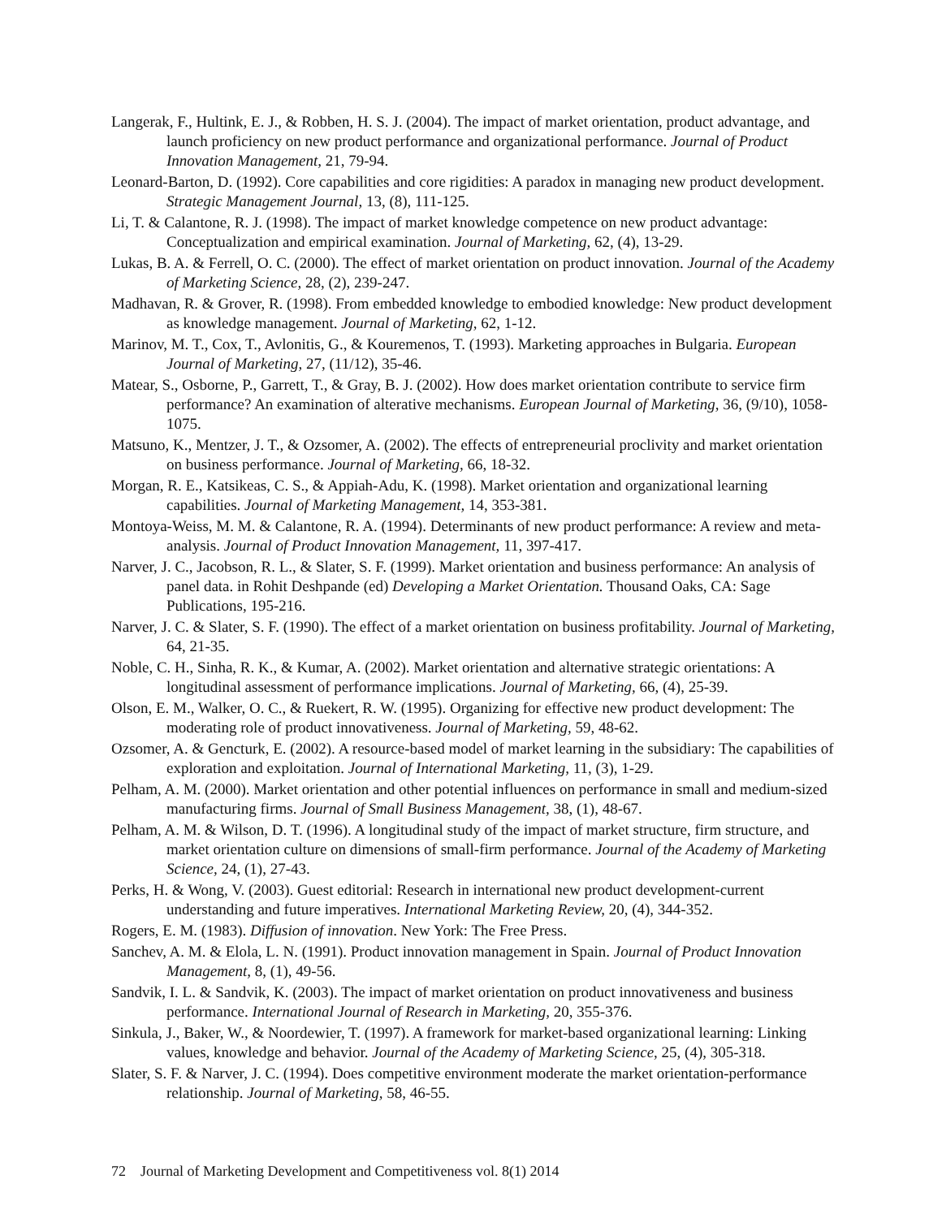Langerak, F., Hultink, E. J., & Robben, H. S. J. (2004). The impact of market orientation, product advantage, and launch proficiency on new product performance and organizational performance. Journal of Product Innovation Management, 21, 79-94.
Leonard-Barton, D. (1992). Core capabilities and core rigidities: A paradox in managing new product development. Strategic Management Journal, 13, (8), 111-125.
Li, T. & Calantone, R. J. (1998). The impact of market knowledge competence on new product advantage: Conceptualization and empirical examination. Journal of Marketing, 62, (4), 13-29.
Lukas, B. A. & Ferrell, O. C. (2000). The effect of market orientation on product innovation. Journal of the Academy of Marketing Science, 28, (2), 239-247.
Madhavan, R. & Grover, R. (1998). From embedded knowledge to embodied knowledge: New product development as knowledge management. Journal of Marketing, 62, 1-12.
Marinov, M. T., Cox, T., Avlonitis, G., & Kouremenos, T. (1993). Marketing approaches in Bulgaria. European Journal of Marketing, 27, (11/12), 35-46.
Matear, S., Osborne, P., Garrett, T., & Gray, B. J. (2002). How does market orientation contribute to service firm performance? An examination of alterative mechanisms. European Journal of Marketing, 36, (9/10), 1058-1075.
Matsuno, K., Mentzer, J. T., & Ozsomer, A. (2002). The effects of entrepreneurial proclivity and market orientation on business performance. Journal of Marketing, 66, 18-32.
Morgan, R. E., Katsikeas, C. S., & Appiah-Adu, K. (1998). Market orientation and organizational learning capabilities. Journal of Marketing Management, 14, 353-381.
Montoya-Weiss, M. M. & Calantone, R. A. (1994). Determinants of new product performance: A review and meta-analysis. Journal of Product Innovation Management, 11, 397-417.
Narver, J. C., Jacobson, R. L., & Slater, S. F. (1999). Market orientation and business performance: An analysis of panel data. in Rohit Deshpande (ed) Developing a Market Orientation. Thousand Oaks, CA: Sage Publications, 195-216.
Narver, J. C. & Slater, S. F. (1990). The effect of a market orientation on business profitability. Journal of Marketing, 64, 21-35.
Noble, C. H., Sinha, R. K., & Kumar, A. (2002). Market orientation and alternative strategic orientations: A longitudinal assessment of performance implications. Journal of Marketing, 66, (4), 25-39.
Olson, E. M., Walker, O. C., & Ruekert, R. W. (1995). Organizing for effective new product development: The moderating role of product innovativeness. Journal of Marketing, 59, 48-62.
Ozsomer, A. & Gencturk, E. (2002). A resource-based model of market learning in the subsidiary: The capabilities of exploration and exploitation. Journal of International Marketing, 11, (3), 1-29.
Pelham, A. M. (2000). Market orientation and other potential influences on performance in small and medium-sized manufacturing firms. Journal of Small Business Management, 38, (1), 48-67.
Pelham, A. M. & Wilson, D. T. (1996). A longitudinal study of the impact of market structure, firm structure, and market orientation culture on dimensions of small-firm performance. Journal of the Academy of Marketing Science, 24, (1), 27-43.
Perks, H. & Wong, V. (2003). Guest editorial: Research in international new product development-current understanding and future imperatives. International Marketing Review, 20, (4), 344-352.
Rogers, E. M. (1983). Diffusion of innovation. New York: The Free Press.
Sanchev, A. M. & Elola, L. N. (1991). Product innovation management in Spain. Journal of Product Innovation Management, 8, (1), 49-56.
Sandvik, I. L. & Sandvik, K. (2003). The impact of market orientation on product innovativeness and business performance. International Journal of Research in Marketing, 20, 355-376.
Sinkula, J., Baker, W., & Noordewier, T. (1997). A framework for market-based organizational learning: Linking values, knowledge and behavior. Journal of the Academy of Marketing Science, 25, (4), 305-318.
Slater, S. F. & Narver, J. C. (1994). Does competitive environment moderate the market orientation-performance relationship. Journal of Marketing, 58, 46-55.
72 Journal of Marketing Development and Competitiveness vol. 8(1) 2014